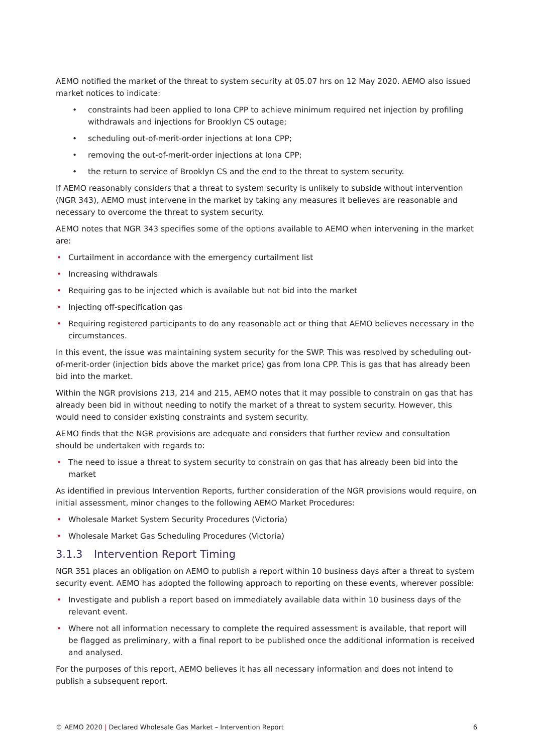AEMO notified the market of the threat to system security at 05.07 hrs on 12 May 2020. AEMO also issued market notices to indicate:
• constraints had been applied to Iona CPP to achieve minimum required net injection by profiling withdrawals and injections for Brooklyn CS outage;
• scheduling out-of-merit-order injections at Iona CPP;
• removing the out-of-merit-order injections at Iona CPP;
• the return to service of Brooklyn CS and the end to the threat to system security.
If AEMO reasonably considers that a threat to system security is unlikely to subside without intervention (NGR 343), AEMO must intervene in the market by taking any measures it believes are reasonable and necessary to overcome the threat to system security.
AEMO notes that NGR 343 specifies some of the options available to AEMO when intervening in the market are:
• Curtailment in accordance with the emergency curtailment list
• Increasing withdrawals
• Requiring gas to be injected which is available but not bid into the market
• Injecting off-specification gas
• Requiring registered participants to do any reasonable act or thing that AEMO believes necessary in the circumstances.
In this event, the issue was maintaining system security for the SWP. This was resolved by scheduling out-of-merit-order (injection bids above the market price) gas from Iona CPP. This is gas that has already been bid into the market.
Within the NGR provisions 213, 214 and 215, AEMO notes that it may possible to constrain on gas that has already been bid in without needing to notify the market of a threat to system security. However, this would need to consider existing constraints and system security.
AEMO finds that the NGR provisions are adequate and considers that further review and consultation should be undertaken with regards to:
• The need to issue a threat to system security to constrain on gas that has already been bid into the market
As identified in previous Intervention Reports, further consideration of the NGR provisions would require, on initial assessment, minor changes to the following AEMO Market Procedures:
• Wholesale Market System Security Procedures (Victoria)
• Wholesale Market Gas Scheduling Procedures (Victoria)
3.1.3 Intervention Report Timing
NGR 351 places an obligation on AEMO to publish a report within 10 business days after a threat to system security event. AEMO has adopted the following approach to reporting on these events, wherever possible:
• Investigate and publish a report based on immediately available data within 10 business days of the relevant event.
• Where not all information necessary to complete the required assessment is available, that report will be flagged as preliminary, with a final report to be published once the additional information is received and analysed.
For the purposes of this report, AEMO believes it has all necessary information and does not intend to publish a subsequent report.
© AEMO 2020 | Declared Wholesale Gas Market – Intervention Report 6